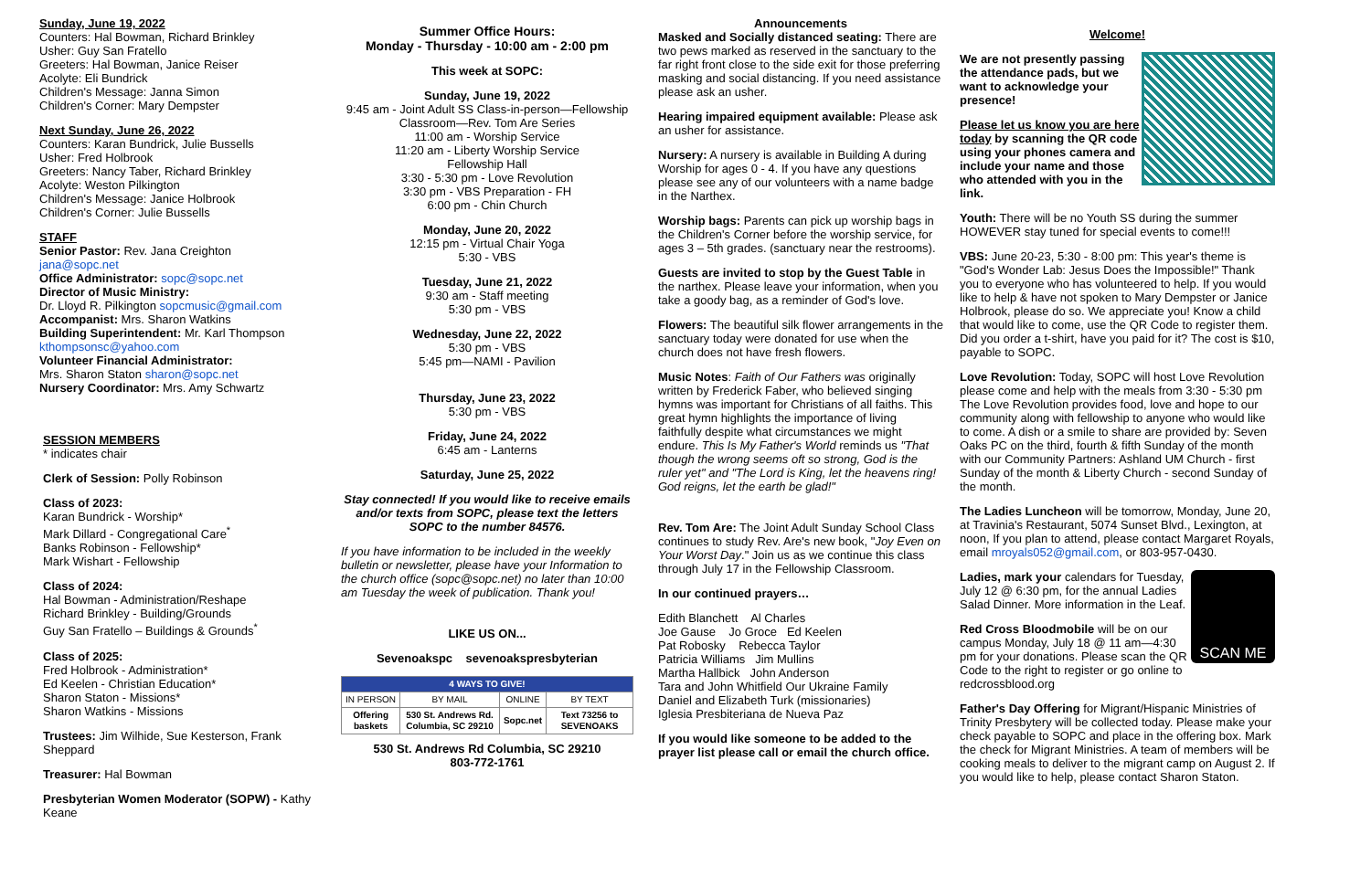Sunday, June 19, 2022
Counters: Hal Bowman, Richard Brinkley
Usher: Guy San Fratello
Greeters: Hal Bowman, Janice Reiser
Acolyte: Eli Bundrick
Children's Message: Janna Simon
Children's Corner: Mary Dempster
Next Sunday, June 26, 2022
Counters: Karan Bundrick, Julie Bussells
Usher: Fred Holbrook
Greeters: Nancy Taber, Richard Brinkley
Acolyte: Weston Pilkington
Children's Message: Janice Holbrook
Children's Corner: Julie Bussells
STAFF
Senior Pastor: Rev. Jana Creighton
jana@sopc.net
Office Administrator: sopc@sopc.net
Director of Music Ministry:
Dr. Lloyd R. Pilkington sopcmusic@gmail.com
Accompanist: Mrs. Sharon Watkins
Building Superintendent: Mr. Karl Thompson
kthompsonsc@yahoo.com
Volunteer Financial Administrator:
Mrs. Sharon Staton sharon@sopc.net
Nursery Coordinator: Mrs. Amy Schwartz
SESSION MEMBERS
* indicates chair
Clerk of Session: Polly Robinson
Class of 2023:
Karan Bundrick - Worship*
Mark Dillard - Congregational Care<sup>*</sup>
Banks Robinson - Fellowship*
Mark Wishart - Fellowship
Class of 2024:
Hal Bowman - Administration/Reshape
Richard Brinkley - Building/Grounds
Guy San Fratello – Buildings & Grounds<sup>*</sup>
Class of 2025:
Fred Holbrook - Administration*
Ed Keelen - Christian Education*
Sharon Staton - Missions*
Sharon Watkins - Missions
Trustees: Jim Wilhide, Sue Kesterson, Frank Sheppard
Treasurer: Hal Bowman
Presbyterian Women Moderator (SOPW) - Kathy Keane
Summer Office Hours:
Monday - Thursday - 10:00 am - 2:00 pm
This week at SOPC:
Sunday, June 19, 2022
9:45 am - Joint Adult SS Class-in-person—Fellowship Classroom—Rev. Tom Are Series
11:00 am - Worship Service
11:20 am - Liberty Worship Service
Fellowship Hall
3:30 - 5:30 pm - Love Revolution
3:30 pm - VBS Preparation - FH
6:00 pm - Chin Church
Monday, June 20, 2022
12:15 pm - Virtual Chair Yoga
5:30 - VBS
Tuesday, June 21, 2022
9:30 am - Staff meeting
5:30 pm - VBS
Wednesday, June 22, 2022
5:30 pm - VBS
5:45 pm—NAMI - Pavilion
Thursday, June 23, 2022
5:30 pm - VBS
Friday, June 24, 2022
6:45 am - Lanterns
Saturday, June 25, 2022
Stay connected! If you would like to receive emails and/or texts from SOPC, please text the letters SOPC to the number 84576.
If you have information to be included in the weekly bulletin or newsletter, please have your Information to the church office (sopc@sopc.net) no later than 10:00 am Tuesday the week of publication. Thank you!
LIKE US ON...
Sevenoakspc sevenoakspresbyterian
| 4 WAYS TO GIVE! | | | |
| --- | --- | --- | --- |
| IN PERSON | BY MAIL | ONLINE | BY TEXT |
| Offering baskets | 530 St. Andrews Rd. Columbia, SC 29210 | Sopc.net | Text 73256 to SEVENOAKS |
530 St. Andrews Rd Columbia, SC 29210
803-772-1761
Announcements
Masked and Socially distanced seating: There are two pews marked as reserved in the sanctuary to the far right front close to the side exit for those preferring masking and social distancing. If you need assistance please ask an usher.
Hearing impaired equipment available: Please ask an usher for assistance.
Nursery: A nursery is available in Building A during Worship for ages 0 - 4. If you have any questions please see any of our volunteers with a name badge in the Narthex.
Worship bags: Parents can pick up worship bags in the Children's Corner before the worship service, for ages 3 – 5th grades. (sanctuary near the restrooms).
Guests are invited to stop by the Guest Table in the narthex. Please leave your information, when you take a goody bag, as a reminder of God's love.
Flowers: The beautiful silk flower arrangements in the sanctuary today were donated for use when the church does not have fresh flowers.
Music Notes: Faith of Our Fathers was originally written by Frederick Faber, who believed singing hymns was important for Christians of all faiths. This great hymn highlights the importance of living faithfully despite what circumstances we might endure. This Is My Father's World reminds us "That though the wrong seems oft so strong, God is the ruler yet" and "The Lord is King, let the heavens ring! God reigns, let the earth be glad!"
Rev. Tom Are: The Joint Adult Sunday School Class continues to study Rev. Are's new book, "Joy Even on Your Worst Day." Join us as we continue this class through July 17 in the Fellowship Classroom.
In our continued prayers…
Edith Blanchett Al Charles
Joe Gause Jo Groce Ed Keelen
Pat Robosky Rebecca Taylor
Patricia Williams Jim Mullins
Martha Hallbick John Anderson
Tara and John Whitfield Our Ukraine Family
Daniel and Elizabeth Turk (missionaries)
Iglesia Presbiteriana de Nueva Paz
If you would like someone to be added to the prayer list please call or email the church office.
Welcome!
We are not presently passing the attendance pads, but we want to acknowledge your presence!
Please let us know you are here today by scanning the QR code using your phones camera and include your name and those who attended with you in the link.
Youth: There will be no Youth SS during the summer HOWEVER stay tuned for special events to come!!!
VBS: June 20-23, 5:30 - 8:00 pm: This year's theme is "God's Wonder Lab: Jesus Does the Impossible!" Thank you to everyone who has volunteered to help. If you would like to help & have not spoken to Mary Dempster or Janice Holbrook, please do so. We appreciate you! Know a child that would like to come, use the QR Code to register them. Did you order a t-shirt, have you paid for it? The cost is $10, payable to SOPC.
Love Revolution: Today, SOPC will host Love Revolution please come and help with the meals from 3:30 - 5:30 pm The Love Revolution provides food, love and hope to our community along with fellowship to anyone who would like to come. A dish or a smile to share are provided by: Seven Oaks PC on the third, fourth & fifth Sunday of the month with our Community Partners: Ashland UM Church - first Sunday of the month & Liberty Church - second Sunday of the month.
The Ladies Luncheon will be tomorrow, Monday, June 20, at Travinia's Restaurant, 5074 Sunset Blvd., Lexington, at noon, If you plan to attend, please contact Margaret Royals, email mroyals052@gmail.com, or 803-957-0430.
SCAN ME
Ladies, mark your calendars for Tuesday, July 12 @ 6:30 pm, for the annual Ladies Salad Dinner. More information in the Leaf.
Red Cross Bloodmobile will be on our campus Monday, July 18 @ 11 am—4:30 pm for your donations. Please scan the QR Code to the right to register or go online to redcrossblood.org
Father's Day Offering for Migrant/Hispanic Ministries of Trinity Presbytery will be collected today. Please make your check payable to SOPC and place in the offering box. Mark the check for Migrant Ministries. A team of members will be cooking meals to deliver to the migrant camp on August 2. If you would like to help, please contact Sharon Staton.